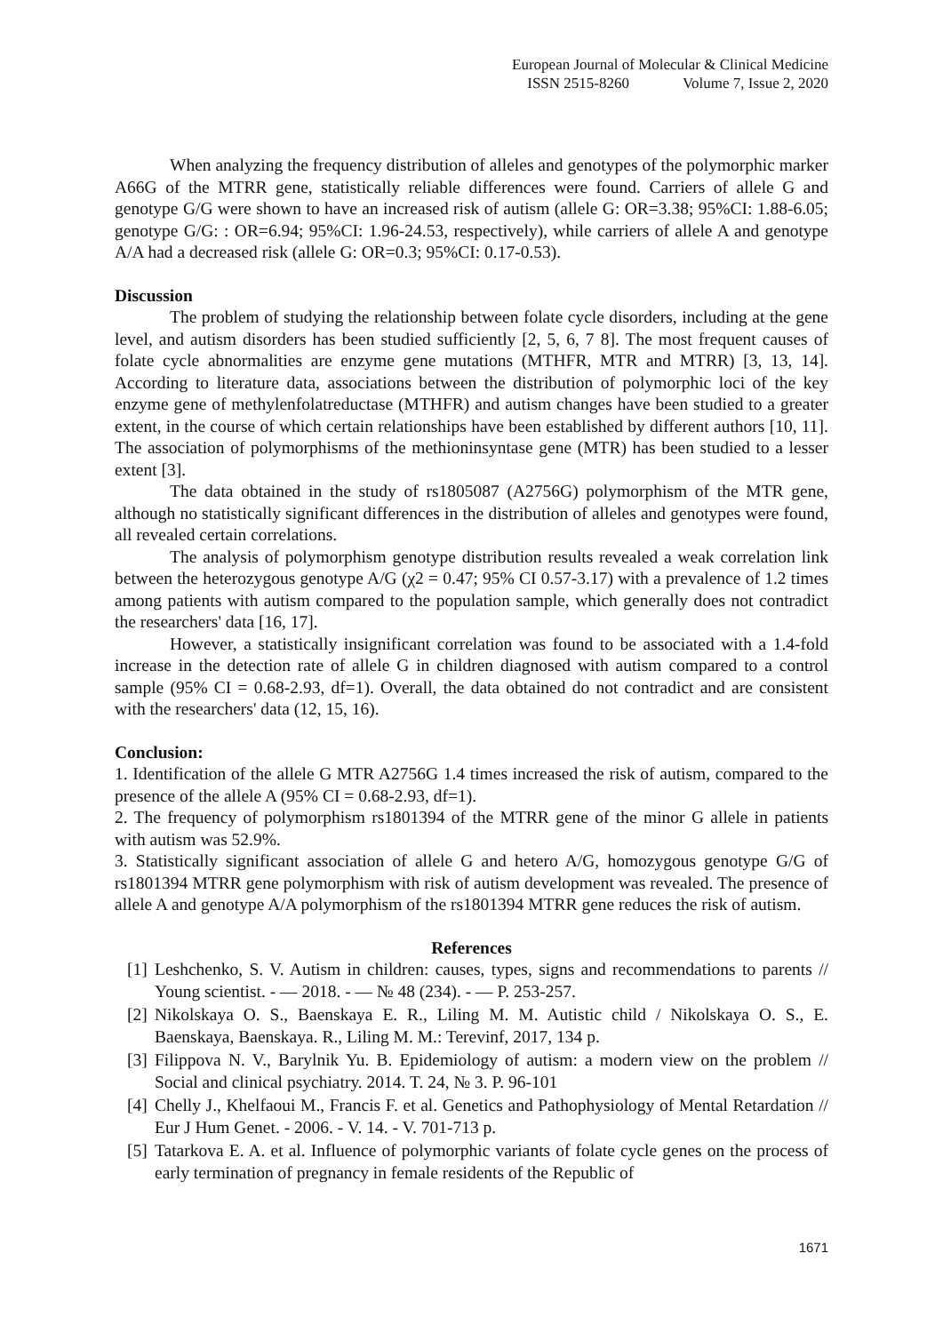European Journal of Molecular & Clinical Medicine
ISSN 2515-8260 Volume 7, Issue 2, 2020
When analyzing the frequency distribution of alleles and genotypes of the polymorphic marker A66G of the MTRR gene, statistically reliable differences were found. Carriers of allele G and genotype G/G were shown to have an increased risk of autism (allele G: OR=3.38; 95%CI: 1.88-6.05; genotype G/G: : OR=6.94; 95%CI: 1.96-24.53, respectively), while carriers of allele A and genotype A/A had a decreased risk (allele G: OR=0.3; 95%CI: 0.17-0.53).
Discussion
The problem of studying the relationship between folate cycle disorders, including at the gene level, and autism disorders has been studied sufficiently [2, 5, 6, 7 8]. The most frequent causes of folate cycle abnormalities are enzyme gene mutations (MTHFR, MTR and MTRR) [3, 13, 14]. According to literature data, associations between the distribution of polymorphic loci of the key enzyme gene of methylenfolatreductase (MTHFR) and autism changes have been studied to a greater extent, in the course of which certain relationships have been established by different authors [10, 11]. The association of polymorphisms of the methioninsyntase gene (MTR) has been studied to a lesser extent [3].
The data obtained in the study of rs1805087 (A2756G) polymorphism of the MTR gene, although no statistically significant differences in the distribution of alleles and genotypes were found, all revealed certain correlations.
The analysis of polymorphism genotype distribution results revealed a weak correlation link between the heterozygous genotype A/G (χ2 = 0.47; 95% CI 0.57-3.17) with a prevalence of 1.2 times among patients with autism compared to the population sample, which generally does not contradict the researchers' data [16, 17].
However, a statistically insignificant correlation was found to be associated with a 1.4-fold increase in the detection rate of allele G in children diagnosed with autism compared to a control sample (95% CI = 0.68-2.93, df=1). Overall, the data obtained do not contradict and are consistent with the researchers' data (12, 15, 16).
Conclusion:
1. Identification of the allele G MTR A2756G 1.4 times increased the risk of autism, compared to the presence of the allele A (95% CI = 0.68-2.93, df=1).
2. The frequency of polymorphism rs1801394 of the MTRR gene of the minor G allele in patients with autism was 52.9%.
3. Statistically significant association of allele G and hetero A/G, homozygous genotype G/G of rs1801394 MTRR gene polymorphism with risk of autism development was revealed. The presence of allele A and genotype A/A polymorphism of the rs1801394 MTRR gene reduces the risk of autism.
References
[1] Leshchenko, S. V. Autism in children: causes, types, signs and recommendations to parents // Young scientist. - — 2018. - — № 48 (234). - — P. 253-257.
[2] Nikolskaya O. S., Baenskaya E. R., Liling M. M. Autistic child / Nikolskaya O. S., E. Baenskaya, Baenskaya. R., Liling M. M.: Terevinf, 2017, 134 p.
[3] Filippova N. V., Barylnik Yu. B. Epidemiology of autism: a modern view on the problem // Social and clinical psychiatry. 2014. T. 24, № 3. P. 96-101
[4] Chelly J., Khelfaoui M., Francis F. et al. Genetics and Pathophysiology of Mental Retardation // Eur J Hum Genet. - 2006. - V. 14. - V. 701-713 p.
[5] Tatarkova E. A. et al. Influence of polymorphic variants of folate cycle genes on the process of early termination of pregnancy in female residents of the Republic of
1671